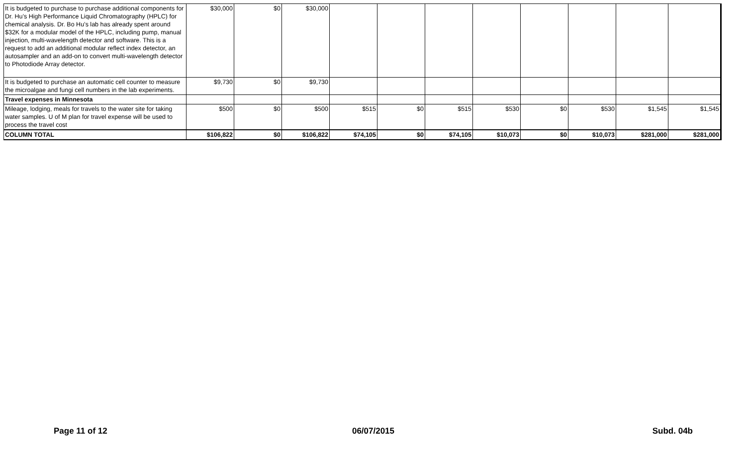| It is budgeted to purchase to purchase additional components for Dr. Hu’s High Performance Liquid Chromatography (HPLC) for chemical analysis. Dr. Bo Hu’s lab has already spent around $32K for a modular model of the HPLC, including pump, manual injection, multi-wavelength detector and software. This is a request to add an additional modular reflect index detector, an autosampler and an add-on to convert multi-wavelength detector to Photodiode Array detector. | $30,000 | $0 | $30,000 | | | | | | | | |
| It is budgeted to purchase an automatic cell counter to measure the microalgae and fungi cell numbers in the lab experiments. | $9,730 | $0 | $9,730 | | | | | | | | |
| Travel expenses in Minnesota | | | | | | | | | | | |
| Mileage, lodging, meals for travels to the water site for taking water samples. U of M plan for travel expense will be used to process the travel cost | $500 | $0 | $500 | $515 | $0 | $515 | $530 | $0 | $530 | $1,545 | $1,545 |
| COLUMN TOTAL | $106,822 | $0 | $106,822 | $74,105 | $0 | $74,105 | $10,073 | $0 | $10,073 | $281,000 | $281,000 |
Page 11 of 12 06/07/2015 Subd. 04b